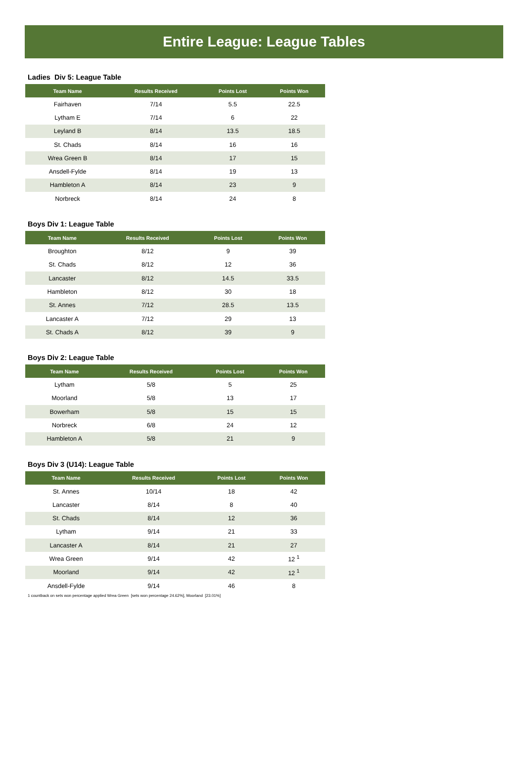Entire League: League Tables
Ladies Div 5: League Table
| Team Name | Results Received | Points Lost | Points Won |
| --- | --- | --- | --- |
| Fairhaven | 7/14 | 5.5 | 22.5 |
| Lytham E | 7/14 | 6 | 22 |
| Leyland B | 8/14 | 13.5 | 18.5 |
| St. Chads | 8/14 | 16 | 16 |
| Wrea Green B | 8/14 | 17 | 15 |
| Ansdell-Fylde | 8/14 | 19 | 13 |
| Hambleton A | 8/14 | 23 | 9 |
| Norbreck | 8/14 | 24 | 8 |
Boys Div 1: League Table
| Team Name | Results Received | Points Lost | Points Won |
| --- | --- | --- | --- |
| Broughton | 8/12 | 9 | 39 |
| St. Chads | 8/12 | 12 | 36 |
| Lancaster | 8/12 | 14.5 | 33.5 |
| Hambleton | 8/12 | 30 | 18 |
| St. Annes | 7/12 | 28.5 | 13.5 |
| Lancaster A | 7/12 | 29 | 13 |
| St. Chads A | 8/12 | 39 | 9 |
Boys Div 2: League Table
| Team Name | Results Received | Points Lost | Points Won |
| --- | --- | --- | --- |
| Lytham | 5/8 | 5 | 25 |
| Moorland | 5/8 | 13 | 17 |
| Bowerham | 5/8 | 15 | 15 |
| Norbreck | 6/8 | 24 | 12 |
| Hambleton A | 5/8 | 21 | 9 |
Boys Div 3 (U14): League Table
| Team Name | Results Received | Points Lost | Points Won |
| --- | --- | --- | --- |
| St. Annes | 10/14 | 18 | 42 |
| Lancaster | 8/14 | 8 | 40 |
| St. Chads | 8/14 | 12 | 36 |
| Lytham | 9/14 | 21 | 33 |
| Lancaster A | 8/14 | 21 | 27 |
| Wrea Green | 9/14 | 42 | 12 <sup>1</sup> |
| Moorland | 9/14 | 42 | 12 <sup>1</sup> |
| Ansdell-Fylde | 9/14 | 46 | 8 |
1 countback on sets won percentage applied Wrea Green [sets won percentage 24.62%], Moorland [23.01%]